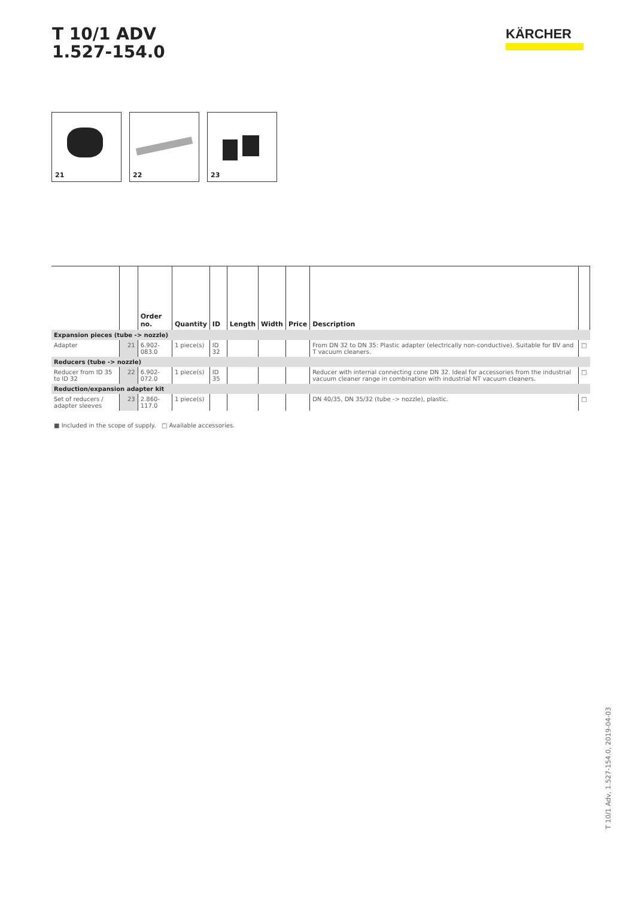T 10/1 ADV
1.527-154.0
KÄRCHER
21
22
23
| | | Order no. | Quantity | ID | Length | Width | Price | Description | |
| --- | --- | --- | --- | --- | --- | --- | --- | --- | --- |
| Expansion pieces (tube -> nozzle) | | | | | | | | | |
| Adapter | 21 | 6.902-083.0 | 1 piece(s) | ID 32 | | | | From DN 32 to DN 35: Plastic adapter (electrically non-conductive). Suitable for BV and T vacuum cleaners. | □ |
| Reducers (tube -> nozzle) | | | | | | | | | |
| Reducer from ID 35 to ID 32 | 22 | 6.902-072.0 | 1 piece(s) | ID 35 | | | | Reducer with internal connecting cone DN 32. Ideal for accessories from the industrial vacuum cleaner range in combination with industrial NT vacuum cleaners. | □ |
| Reduction/expansion adapter kit | | | | | | | | | |
| Set of reducers / adapter sleeves | 23 | 2.860-117.0 | 1 piece(s) | | | | | DN 40/35, DN 35/32 (tube -> nozzle), plastic. | □ |
■ Included in the scope of supply. □ Available accessories.
T 10/1 Adv, 1.527-154.0, 2019-04-03